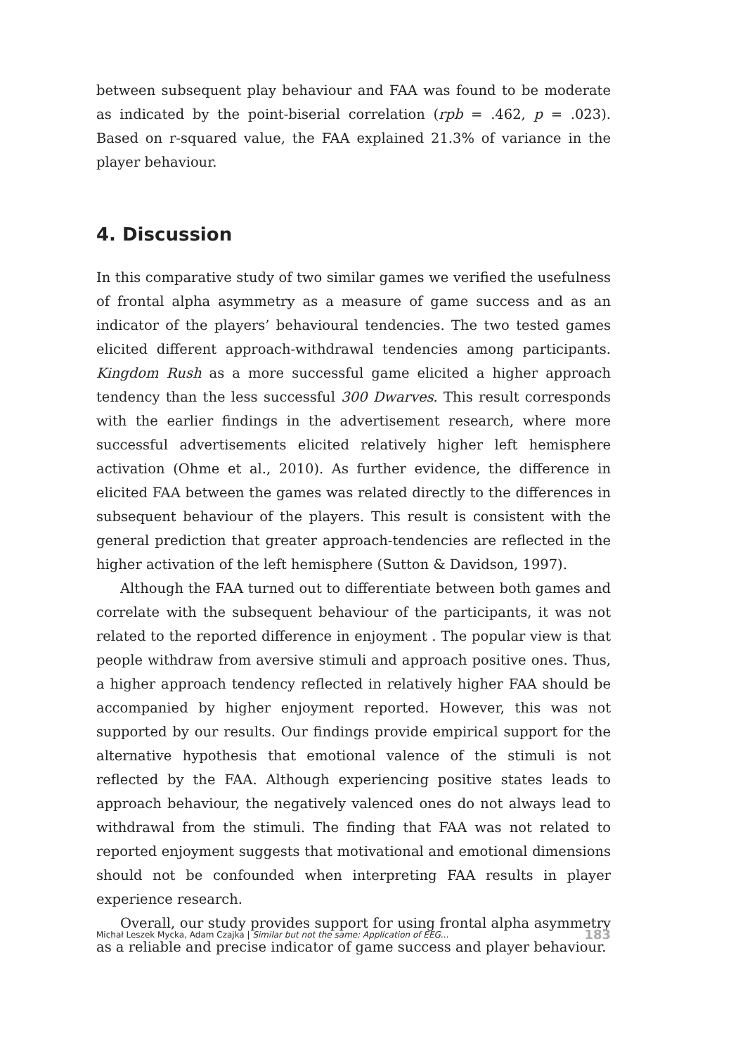between subsequent play behaviour and FAA was found to be moderate as indicated by the point-biserial correlation (rpb = .462, p = .023). Based on r-squared value, the FAA explained 21.3% of variance in the player behaviour.
4. Discussion
In this comparative study of two similar games we verified the usefulness of frontal alpha asymmetry as a measure of game success and as an indicator of the players’ behavioural tendencies. The two tested games elicited different approach-withdrawal tendencies among participants. Kingdom Rush as a more successful game elicited a higher approach tendency than the less successful 300 Dwarves. This result corresponds with the earlier findings in the advertisement research, where more successful advertisements elicited relatively higher left hemisphere activation (Ohme et al., 2010). As further evidence, the difference in elicited FAA between the games was related directly to the differences in subsequent behaviour of the players. This result is consistent with the general prediction that greater approach-tendencies are reflected in the higher activation of the left hemisphere (Sutton & Davidson, 1997).
Although the FAA turned out to differentiate between both games and correlate with the subsequent behaviour of the participants, it was not related to the reported difference in enjoyment . The popular view is that people withdraw from aversive stimuli and approach positive ones. Thus, a higher approach tendency reflected in relatively higher FAA should be accompanied by higher enjoyment reported. However, this was not supported by our results. Our findings provide empirical support for the alternative hypothesis that emotional valence of the stimuli is not reflected by the FAA. Although experiencing positive states leads to approach behaviour, the negatively valenced ones do not always lead to withdrawal from the stimuli. The finding that FAA was not related to reported enjoyment suggests that motivational and emotional dimensions should not be confounded when interpreting FAA results in player experience research.
Overall, our study provides support for using frontal alpha asymmetry as a reliable and precise indicator of game success and player behaviour.
Michał Leszek Mycka, Adam Czajka | Similar but not the same: Application of EEG... 183